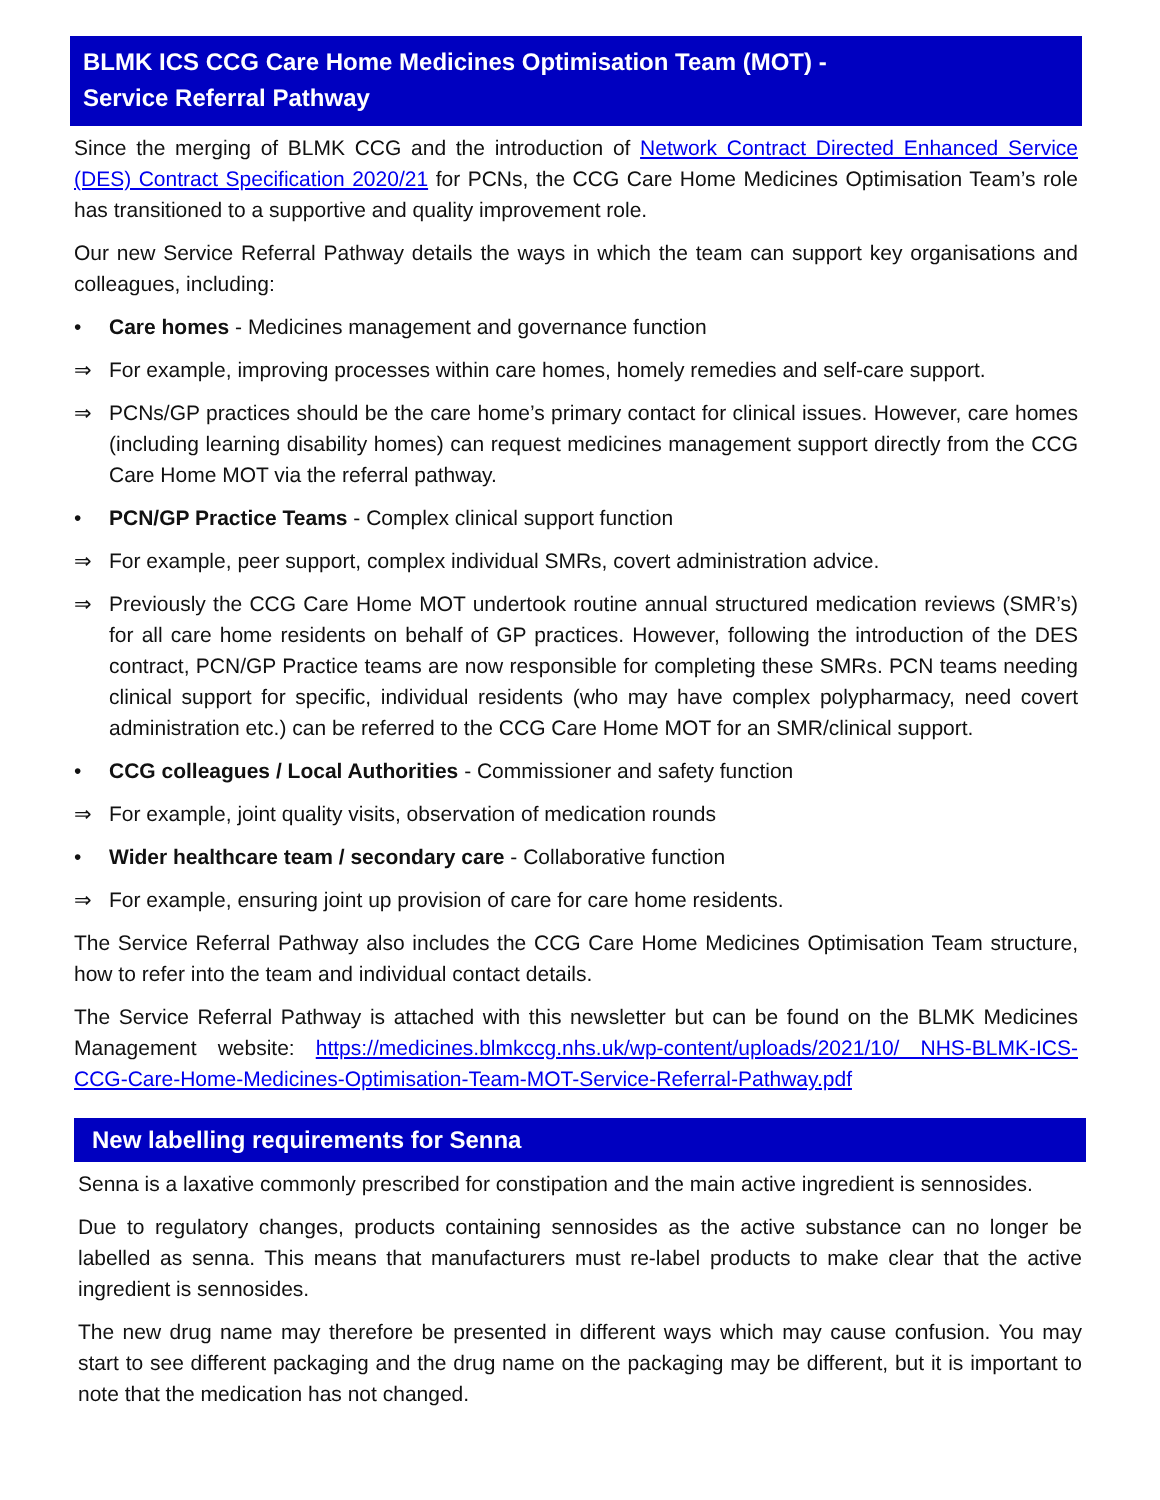BLMK ICS CCG Care Home Medicines Optimisation Team (MOT) -
Service Referral Pathway
Since the merging of BLMK CCG and the introduction of Network Contract Directed Enhanced Service (DES) Contract Specification 2020/21 for PCNs, the CCG Care Home Medicines Optimisation Team’s role has transitioned to a supportive and quality improvement role.
Our new Service Referral Pathway details the ways in which the team can support key organisations and colleagues, including:
• Care homes - Medicines management and governance function
⇒ For example, improving processes within care homes, homely remedies and self-care support.
⇒ PCNs/GP practices should be the care home’s primary contact for clinical issues. However, care homes (including learning disability homes) can request medicines management support directly from the CCG Care Home MOT via the referral pathway.
• PCN/GP Practice Teams - Complex clinical support function
⇒ For example, peer support, complex individual SMRs, covert administration advice.
⇒ Previously the CCG Care Home MOT undertook routine annual structured medication reviews (SMR’s) for all care home residents on behalf of GP practices. However, following the introduction of the DES contract, PCN/GP Practice teams are now responsible for completing these SMRs. PCN teams needing clinical support for specific, individual residents (who may have complex polypharmacy, need covert administration etc.) can be referred to the CCG Care Home MOT for an SMR/clinical support.
• CCG colleagues / Local Authorities - Commissioner and safety function
⇒ For example, joint quality visits, observation of medication rounds
• Wider healthcare team / secondary care - Collaborative function
⇒ For example, ensuring joint up provision of care for care home residents.
The Service Referral Pathway also includes the CCG Care Home Medicines Optimisation Team structure, how to refer into the team and individual contact details.
The Service Referral Pathway is attached with this newsletter but can be found on the BLMK Medicines Management website: https://medicines.blmkccg.nhs.uk/wp-content/uploads/2021/10/ NHS-BLMK-ICS-CCG-Care-Home-Medicines-Optimisation-Team-MOT-Service-Referral-Pathway.pdf
New labelling requirements for Senna
Senna is a laxative commonly prescribed for constipation and the main active ingredient is sennosides.
Due to regulatory changes, products containing sennosides as the active substance can no longer be labelled as senna. This means that manufacturers must re-label products to make clear that the active ingredient is sennosides.
The new drug name may therefore be presented in different ways which may cause confusion. You may start to see different packaging and the drug name on the packaging may be different, but it is important to note that the medication has not changed.